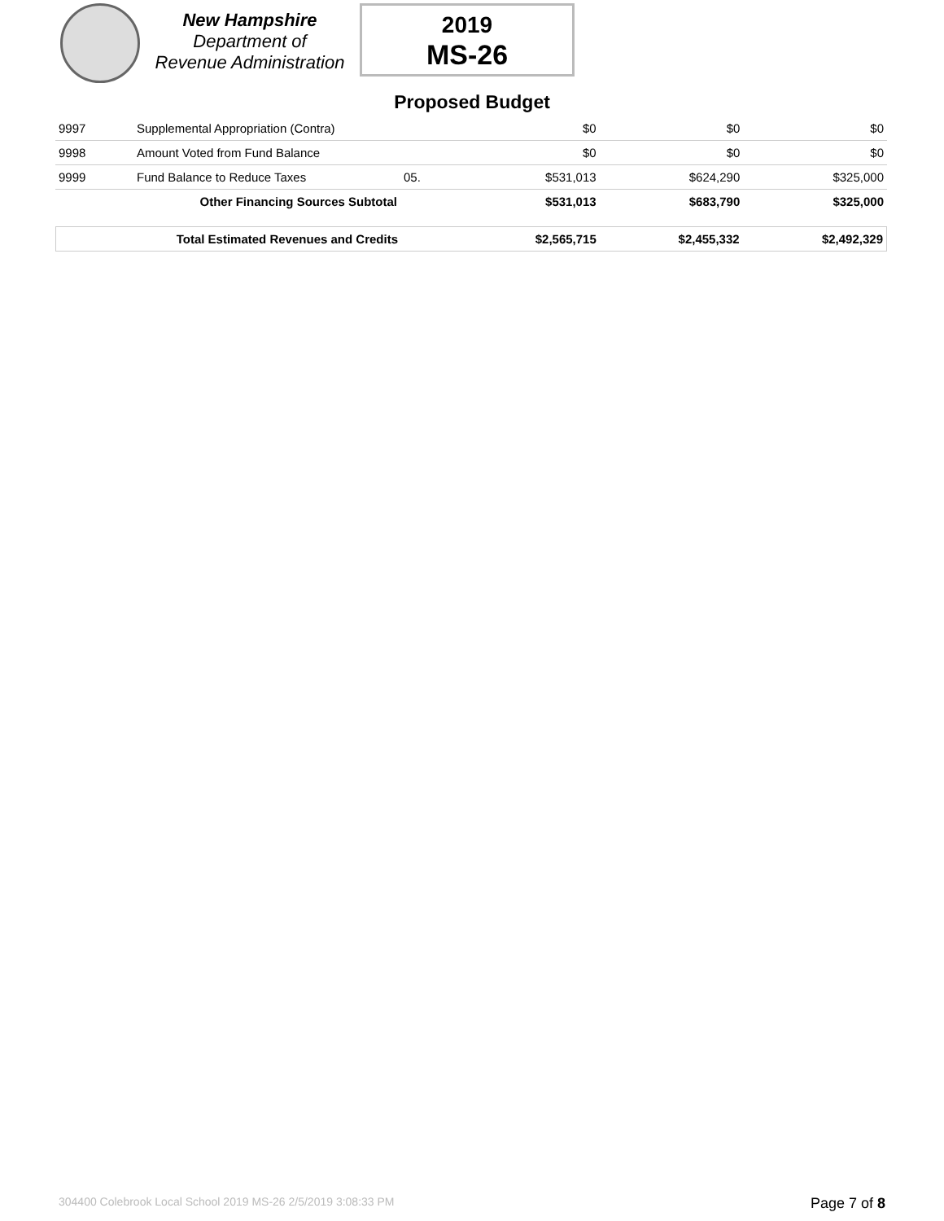New Hampshire
Department of
Revenue Administration
2019
MS-26
Proposed Budget
| 9997 | Supplemental Appropriation (Contra) | | $0 | $0 | $0 |
| 9998 | Amount Voted from Fund Balance | | $0 | $0 | $0 |
| 9999 | Fund Balance to Reduce Taxes | 05. | $531,013 | $624,290 | $325,000 |
| | Other Financing Sources Subtotal | | $531,013 | $683,790 | $325,000 |
| | Total Estimated Revenues and Credits | | $2,565,715 | $2,455,332 | $2,492,329 |
304400 Colebrook Local School 2019 MS-26 2/5/2019 3:08:33 PM Page 7 of 8